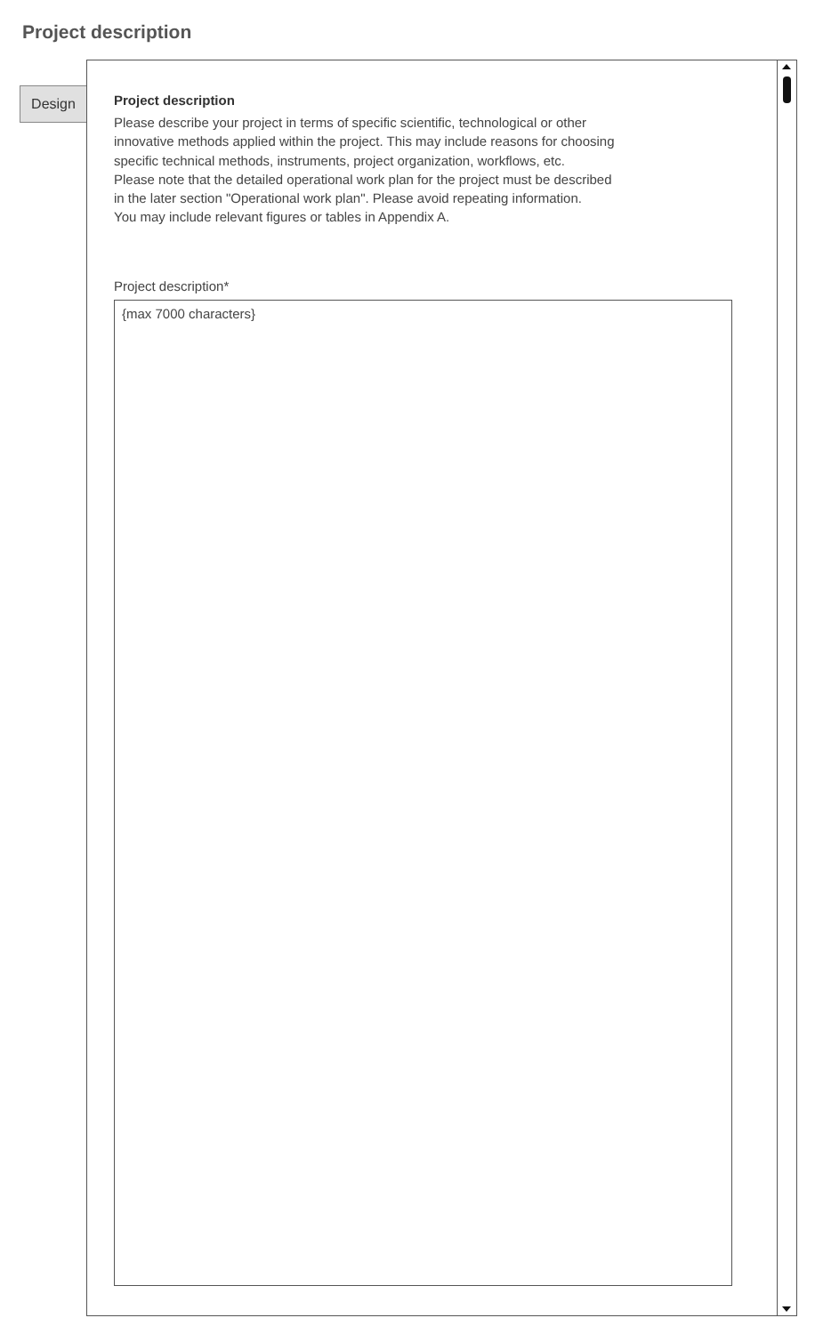Project description
Design
Project description
Please describe your project in terms of specific scientific, technological or other
innovative methods applied within the project. This may include reasons for choosing
specific technical methods, instruments, project organization, workflows, etc.
Please note that the detailed operational work plan for the project must be described
in the later section "Operational work plan". Please avoid repeating information.
You may include relevant figures or tables in Appendix A.
Project description*
{max 7000 characters}